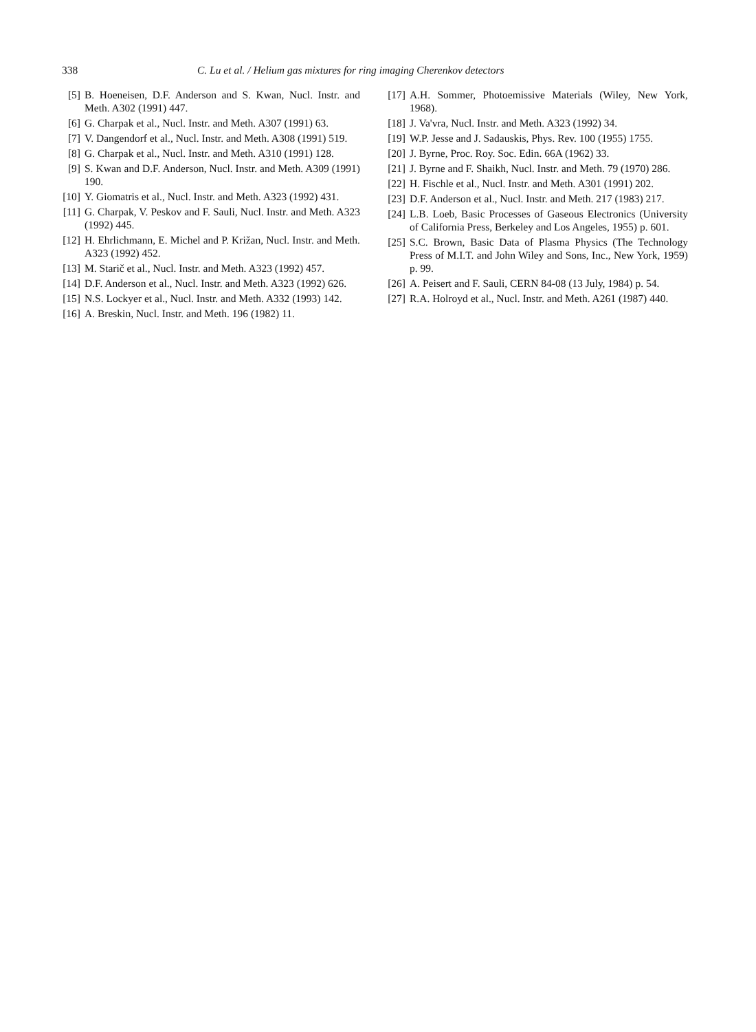338 C. Lu et al. / Helium gas mixtures for ring imaging Cherenkov detectors
[5] B. Hoeneisen, D.F. Anderson and S. Kwan, Nucl. Instr. and Meth. A302 (1991) 447.
[6] G. Charpak et al., Nucl. Instr. and Meth. A307 (1991) 63.
[7] V. Dangendorf et al., Nucl. Instr. and Meth. A308 (1991) 519.
[8] G. Charpak et al., Nucl. Instr. and Meth. A310 (1991) 128.
[9] S. Kwan and D.F. Anderson, Nucl. Instr. and Meth. A309 (1991) 190.
[10] Y. Giomatris et al., Nucl. Instr. and Meth. A323 (1992) 431.
[11] G. Charpak, V. Peskov and F. Sauli, Nucl. Instr. and Meth. A323 (1992) 445.
[12] H. Ehrlichmann, E. Michel and P. Križan, Nucl. Instr. and Meth. A323 (1992) 452.
[13] M. Starič et al., Nucl. Instr. and Meth. A323 (1992) 457.
[14] D.F. Anderson et al., Nucl. Instr. and Meth. A323 (1992) 626.
[15] N.S. Lockyer et al., Nucl. Instr. and Meth. A332 (1993) 142.
[16] A. Breskin, Nucl. Instr. and Meth. 196 (1982) 11.
[17] A.H. Sommer, Photoemissive Materials (Wiley, New York, 1968).
[18] J. Va'vra, Nucl. Instr. and Meth. A323 (1992) 34.
[19] W.P. Jesse and J. Sadauskis, Phys. Rev. 100 (1955) 1755.
[20] J. Byrne, Proc. Roy. Soc. Edin. 66A (1962) 33.
[21] J. Byrne and F. Shaikh, Nucl. Instr. and Meth. 79 (1970) 286.
[22] H. Fischle et al., Nucl. Instr. and Meth. A301 (1991) 202.
[23] D.F. Anderson et al., Nucl. Instr. and Meth. 217 (1983) 217.
[24] L.B. Loeb, Basic Processes of Gaseous Electronics (University of California Press, Berkeley and Los Angeles, 1955) p. 601.
[25] S.C. Brown, Basic Data of Plasma Physics (The Technology Press of M.I.T. and John Wiley and Sons, Inc., New York, 1959) p. 99.
[26] A. Peisert and F. Sauli, CERN 84-08 (13 July, 1984) p. 54.
[27] R.A. Holroyd et al., Nucl. Instr. and Meth. A261 (1987) 440.